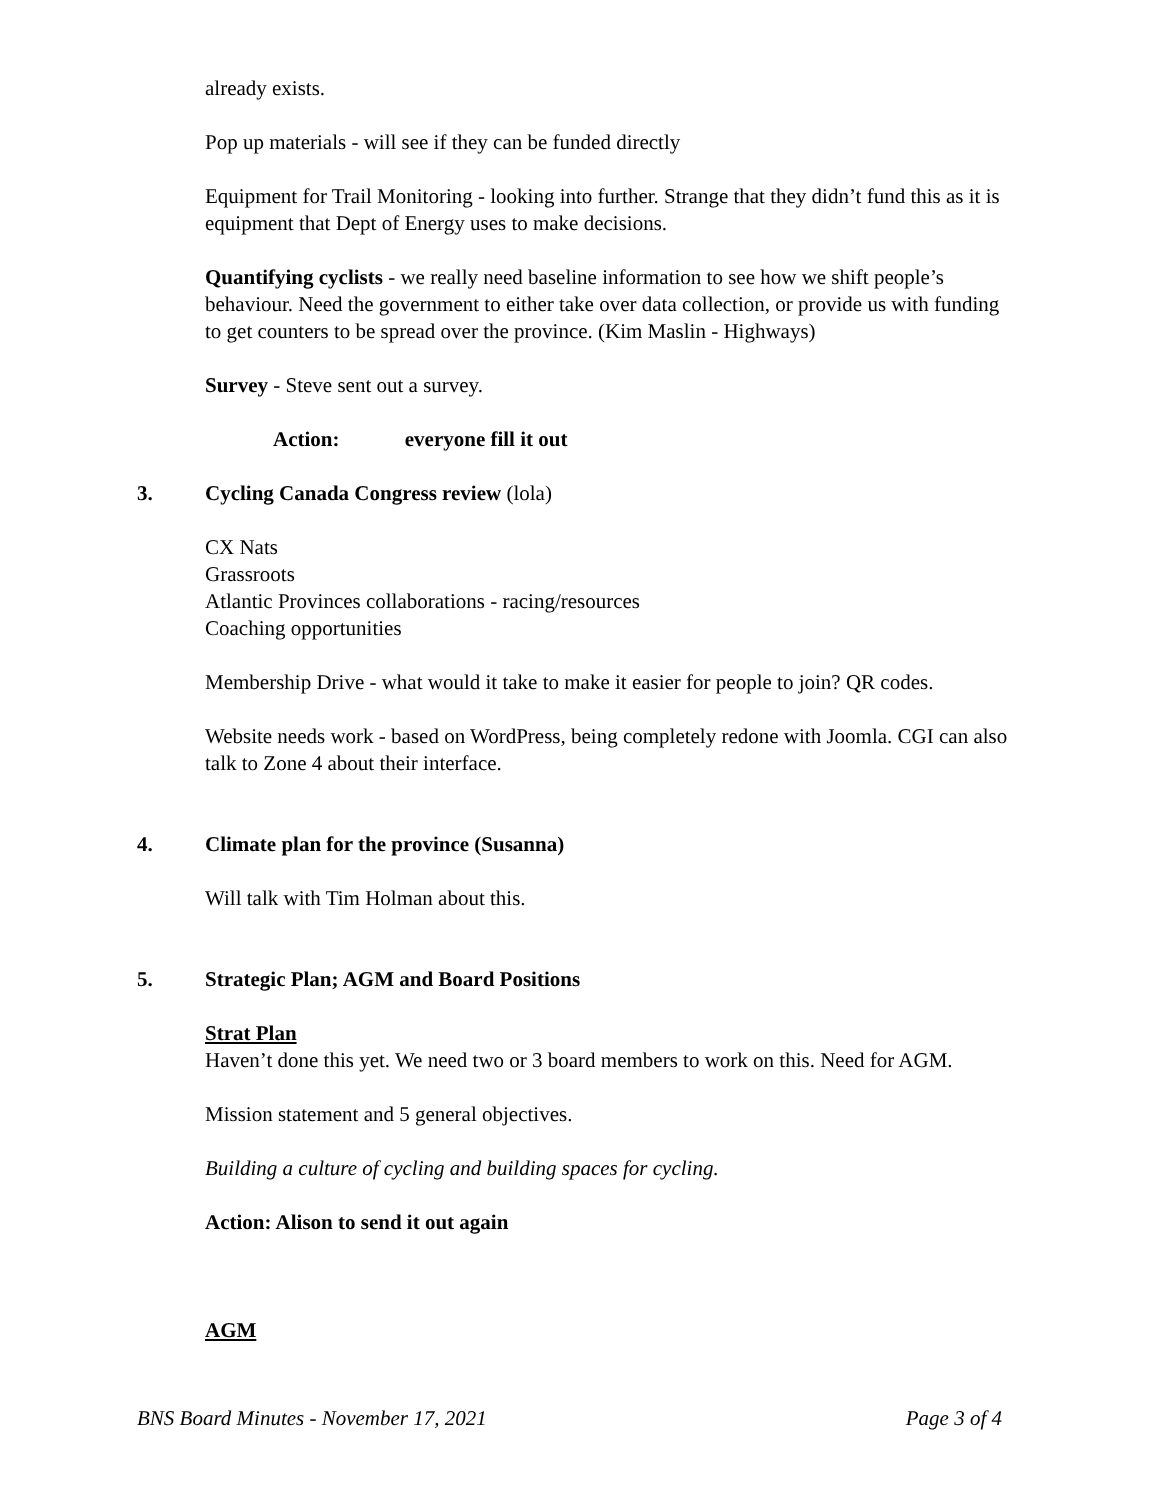already exists.
Pop up materials - will see if they can be funded directly
Equipment for Trail Monitoring - looking into further. Strange that they didn’t fund this as it is equipment that Dept of Energy uses to make decisions.
Quantifying cyclists - we really need baseline information to see how we shift people’s behaviour. Need the government to either take over data collection, or provide us with funding to get counters to be spread over the province. (Kim Maslin - Highways)
Survey - Steve sent out a survey.
Action: everyone fill it out
3. Cycling Canada Congress review (lola)
CX Nats
Grassroots
Atlantic Provinces collaborations - racing/resources
Coaching opportunities
Membership Drive - what would it take to make it easier for people to join? QR codes.
Website needs work - based on WordPress, being completely redone with Joomla. CGI can also talk to Zone 4 about their interface.
4. Climate plan for the province (Susanna)
Will talk with Tim Holman about this.
5. Strategic Plan; AGM and Board Positions
Strat Plan
Haven’t done this yet. We need two or 3 board members to work on this. Need for AGM.
Mission statement and 5 general objectives.
Building a culture of cycling and building spaces for cycling.
Action: Alison to send it out again
AGM
BNS Board Minutes - November 17, 2021 Page 3 of 4